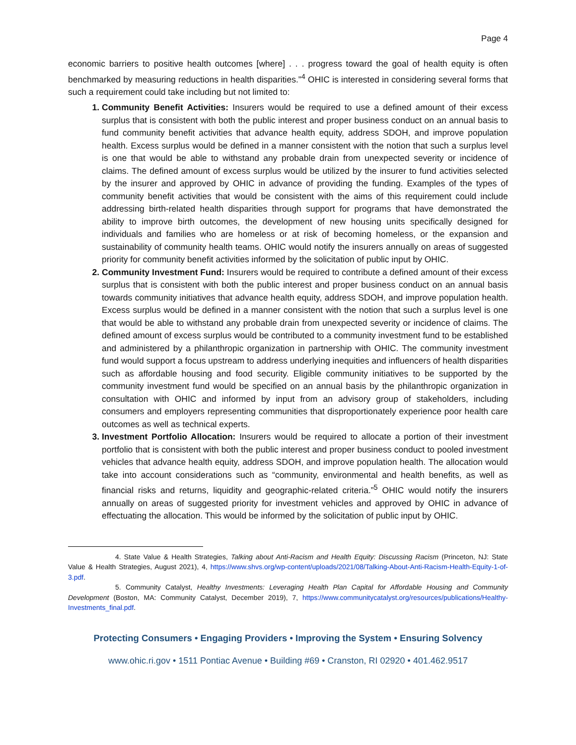Page 4
economic barriers to positive health outcomes [where] . . . progress toward the goal of health equity is often benchmarked by measuring reductions in health disparities.”<sup>4</sup> OHIC is interested in considering several forms that such a requirement could take including but not limited to:
Community Benefit Activities: Insurers would be required to use a defined amount of their excess surplus that is consistent with both the public interest and proper business conduct on an annual basis to fund community benefit activities that advance health equity, address SDOH, and improve population health. Excess surplus would be defined in a manner consistent with the notion that such a surplus level is one that would be able to withstand any probable drain from unexpected severity or incidence of claims. The defined amount of excess surplus would be utilized by the insurer to fund activities selected by the insurer and approved by OHIC in advance of providing the funding. Examples of the types of community benefit activities that would be consistent with the aims of this requirement could include addressing birth-related health disparities through support for programs that have demonstrated the ability to improve birth outcomes, the development of new housing units specifically designed for individuals and families who are homeless or at risk of becoming homeless, or the expansion and sustainability of community health teams. OHIC would notify the insurers annually on areas of suggested priority for community benefit activities informed by the solicitation of public input by OHIC.
Community Investment Fund: Insurers would be required to contribute a defined amount of their excess surplus that is consistent with both the public interest and proper business conduct on an annual basis towards community initiatives that advance health equity, address SDOH, and improve population health. Excess surplus would be defined in a manner consistent with the notion that such a surplus level is one that would be able to withstand any probable drain from unexpected severity or incidence of claims. The defined amount of excess surplus would be contributed to a community investment fund to be established and administered by a philanthropic organization in partnership with OHIC. The community investment fund would support a focus upstream to address underlying inequities and influencers of health disparities such as affordable housing and food security. Eligible community initiatives to be supported by the community investment fund would be specified on an annual basis by the philanthropic organization in consultation with OHIC and informed by input from an advisory group of stakeholders, including consumers and employers representing communities that disproportionately experience poor health care outcomes as well as technical experts.
Investment Portfolio Allocation: Insurers would be required to allocate a portion of their investment portfolio that is consistent with both the public interest and proper business conduct to pooled investment vehicles that advance health equity, address SDOH, and improve population health. The allocation would take into account considerations such as “community, environmental and health benefits, as well as financial risks and returns, liquidity and geographic-related criteria.”<sup>5</sup> OHIC would notify the insurers annually on areas of suggested priority for investment vehicles and approved by OHIC in advance of effectuating the allocation. This would be informed by the solicitation of public input by OHIC.
4. State Value & Health Strategies, Talking about Anti-Racism and Health Equity: Discussing Racism (Princeton, NJ: State Value & Health Strategies, August 2021), 4, https://www.shvs.org/wp-content/uploads/2021/08/Talking-About-Anti-Racism-Health-Equity-1-of-3.pdf.
5. Community Catalyst, Healthy Investments: Leveraging Health Plan Capital for Affordable Housing and Community Development (Boston, MA: Community Catalyst, December 2019), 7, https://www.communitycatalyst.org/resources/publications/Healthy-Investments_final.pdf.
Protecting Consumers • Engaging Providers • Improving the System • Ensuring Solvency
www.ohic.ri.gov • 1511 Pontiac Avenue • Building #69 • Cranston, RI 02920 • 401.462.9517